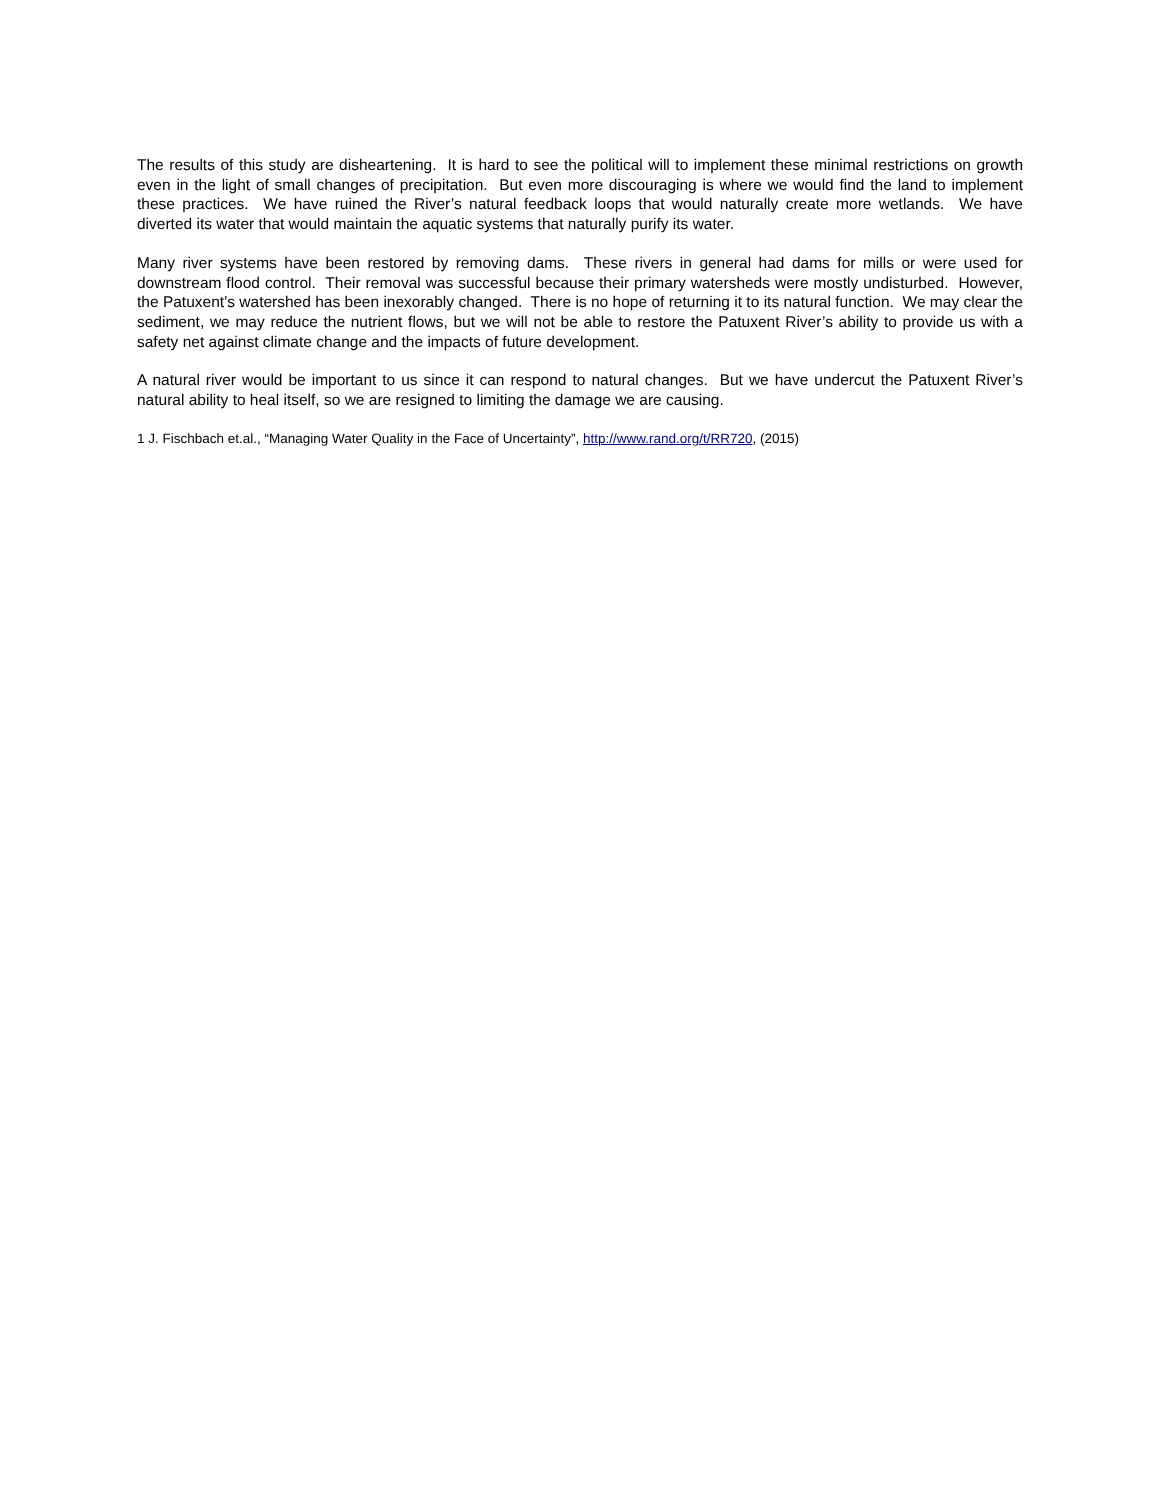The results of this study are disheartening. It is hard to see the political will to implement these minimal restrictions on growth even in the light of small changes of precipitation. But even more discouraging is where we would find the land to implement these practices. We have ruined the River’s natural feedback loops that would naturally create more wetlands. We have diverted its water that would maintain the aquatic systems that naturally purify its water.
Many river systems have been restored by removing dams. These rivers in general had dams for mills or were used for downstream flood control. Their removal was successful because their primary watersheds were mostly undisturbed. However, the Patuxent’s watershed has been inexorably changed. There is no hope of returning it to its natural function. We may clear the sediment, we may reduce the nutrient flows, but we will not be able to restore the Patuxent River’s ability to provide us with a safety net against climate change and the impacts of future development.
A natural river would be important to us since it can respond to natural changes. But we have undercut the Patuxent River’s natural ability to heal itself, so we are resigned to limiting the damage we are causing.
1 J. Fischbach et.al., “Managing Water Quality in the Face of Uncertainty”, http://www.rand.org/t/RR720, (2015)